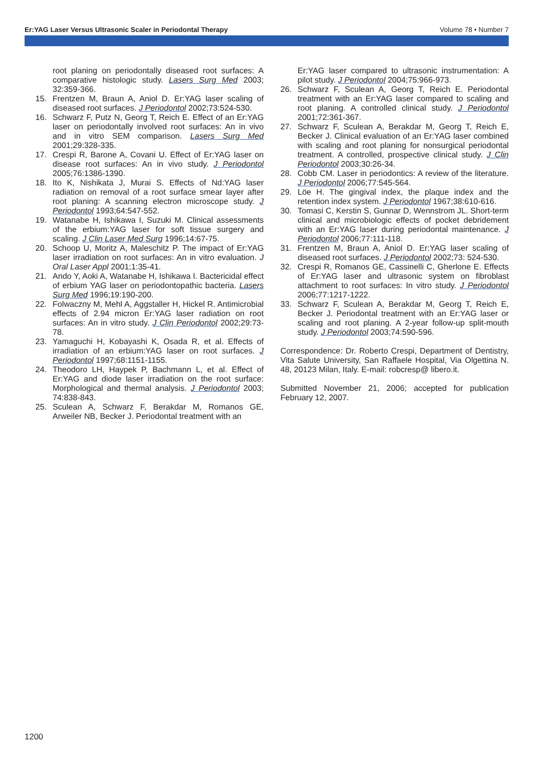Er:YAG Laser Versus Ultrasonic Scaler in Periodontal Therapy Volume 78 • Number 7
root planing on periodontally diseased root surfaces: A comparative histologic study. Lasers Surg Med 2003; 32:359-366.
15. Frentzen M, Braun A, Aniol D. Er:YAG laser scaling of diseased root surfaces. J Periodontol 2002;73:524-530.
16. Schwarz F, Putz N, Georg T, Reich E. Effect of an Er:YAG laser on periodontally involved root surfaces: An in vivo and in vitro SEM comparison. Lasers Surg Med 2001;29:328-335.
17. Crespi R, Barone A, Covani U. Effect of Er:YAG laser on disease root surfaces: An in vivo study. J Periodontol 2005;76:1386-1390.
18. Ito K, Nishikata J, Murai S. Effects of Nd:YAG laser radiation on removal of a root surface smear layer after root planing: A scanning electron microscope study. J Periodontol 1993;64:547-552.
19. Watanabe H, Ishikawa I, Suzuki M. Clinical assessments of the erbium:YAG laser for soft tissue surgery and scaling. J Clin Laser Med Surg 1996;14:67-75.
20. Schoop U, Moritz A, Maleschitz P. The impact of Er:YAG laser irradiation on root surfaces: An in vitro evaluation. J Oral Laser Appl 2001;1:35-41.
21. Ando Y, Aoki A, Watanabe H, Ishikawa I. Bactericidal effect of erbium YAG laser on periodontopathic bacteria. Lasers Surg Med 1996;19:190-200.
22. Folwaczny M, Mehl A, Aggstaller H, Hickel R. Antimicrobial effects of 2.94 micron Er:YAG laser radiation on root surfaces: An in vitro study. J Clin Periodontol 2002;29:73-78.
23. Yamaguchi H, Kobayashi K, Osada R, et al. Effects of irradiation of an erbium:YAG laser on root surfaces. J Periodontol 1997;68:1151-1155.
24. Theodoro LH, Haypek P, Bachmann L, et al. Effect of Er:YAG and diode laser irradiation on the root surface: Morphological and thermal analysis. J Periodontol 2003; 74:838-843.
25. Sculean A, Schwarz F, Berakdar M, Romanos GE, Arweiler NB, Becker J. Periodontal treatment with an
Er:YAG laser compared to ultrasonic instrumentation: A pilot study. J Periodontol 2004;75:966-973.
26. Schwarz F, Sculean A, Georg T, Reich E. Periodontal treatment with an Er:YAG laser compared to scaling and root planing. A controlled clinical study. J Periodontol 2001;72:361-367.
27. Schwarz F, Sculean A, Berakdar M, Georg T, Reich E, Becker J. Clinical evaluation of an Er:YAG laser combined with scaling and root planing for nonsurgical periodontal treatment. A controlled, prospective clinical study. J Clin Periodontol 2003;30:26-34.
28. Cobb CM. Laser in periodontics: A review of the literature. J Periodontol 2006;77:545-564.
29. Löe H. The gingival index, the plaque index and the retention index system. J Periodontol 1967;38:610-616.
30. Tomasi C, Kerstin S, Gunnar D, Wennstrom JL. Short-term clinical and microbiologic effects of pocket debridement with an Er:YAG laser during periodontal maintenance. J Periodontol 2006;77:111-118.
31. Frentzen M, Braun A, Aniol D. Er:YAG laser scaling of diseased root surfaces. J Periodontol 2002;73: 524-530.
32. Crespi R, Romanos GE, Cassinelli C, Gherlone E. Effects of Er:YAG laser and ultrasonic system on fibroblast attachment to root surfaces: In vitro study. J Periodontol 2006;77:1217-1222.
33. Schwarz F, Sculean A, Berakdar M, Georg T, Reich E, Becker J. Periodontal treatment with an Er:YAG laser or scaling and root planing. A 2-year follow-up split-mouth study. J Periodontol 2003;74:590-596.
Correspondence: Dr. Roberto Crespi, Department of Dentistry, Vita Salute University, San Raffaele Hospital, Via Olgettina N. 48, 20123 Milan, Italy. E-mail: robcresp@ libero.it.
Submitted November 21, 2006; accepted for publication February 12, 2007.
1200